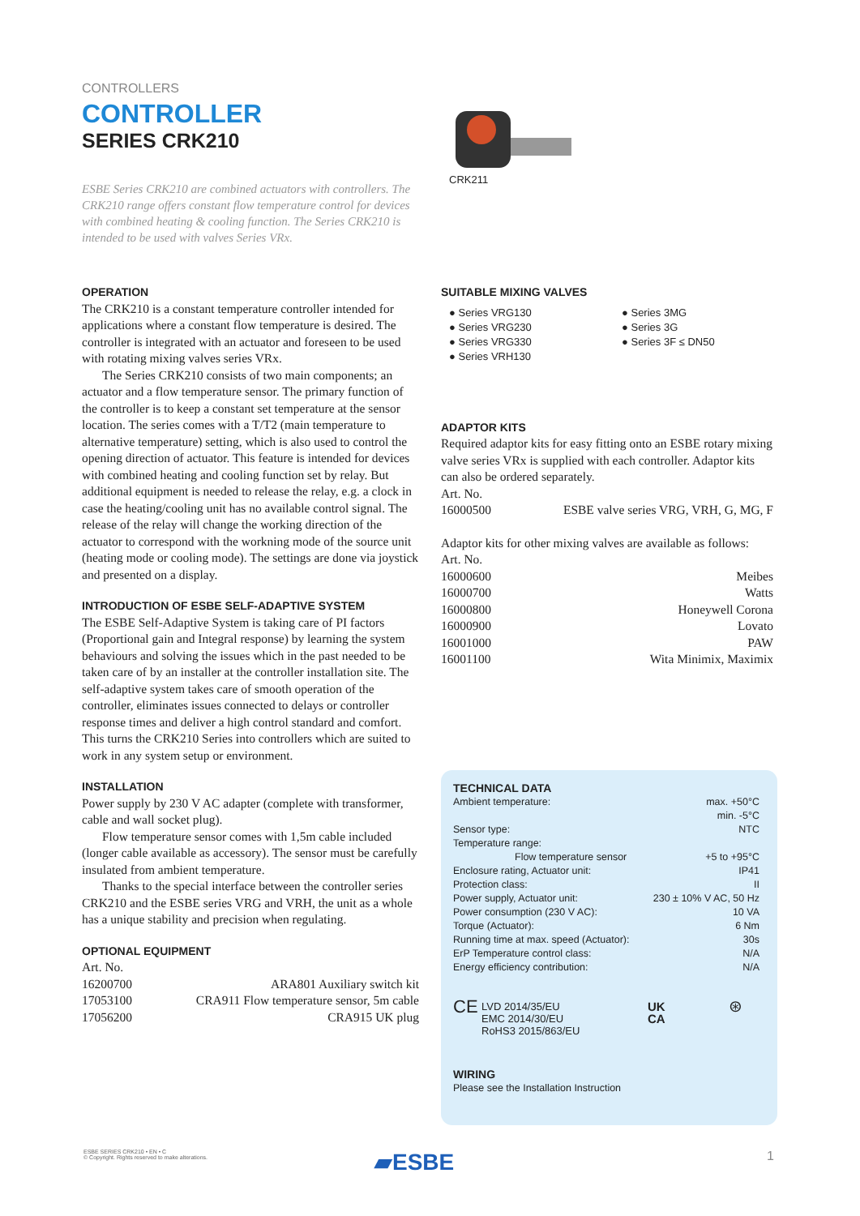CONTROLLERS
CONTROLLER
SERIES CRK210
ESBE Series CRK210 are combined actuators with controllers. The CRK210 range offers constant flow temperature control for devices with combined heating & cooling function. The Series CRK210 is intended to be used with valves Series VRx.
CRK211
OPERATION
The CRK210 is a constant temperature controller intended for applications where a constant flow temperature is desired. The controller is integrated with an actuator and foreseen to be used with rotating mixing valves series VRx.
The Series CRK210 consists of two main components; an actuator and a flow temperature sensor. The primary function of the controller is to keep a constant set temperature at the sensor location. The series comes with a T/T2 (main temperature to alternative temperature) setting, which is also used to control the opening direction of actuator. This feature is intended for devices with combined heating and cooling function set by relay. But additional equipment is needed to release the relay, e.g. a clock in case the heating/cooling unit has no available control signal. The release of the relay will change the working direction of the actuator to correspond with the workning mode of the source unit (heating mode or cooling mode). The settings are done via joystick and presented on a display.
INTRODUCTION OF ESBE SELF-ADAPTIVE SYSTEM
The ESBE Self-Adaptive System is taking care of PI factors (Proportional gain and Integral response) by learning the system behaviours and solving the issues which in the past needed to be taken care of by an installer at the controller installation site. The self-adaptive system takes care of smooth operation of the controller, eliminates issues connected to delays or controller response times and deliver a high control standard and comfort. This turns the CRK210 Series into controllers which are suited to work in any system setup or environment.
INSTALLATION
Power supply by 230 V AC adapter (complete with transformer, cable and wall socket plug).
Flow temperature sensor comes with 1,5m cable included (longer cable available as accessory). The sensor must be carefully insulated from ambient temperature.
Thanks to the special interface between the controller series CRK210 and the ESBE series VRG and VRH, the unit as a whole has a unique stability and precision when regulating.
OPTIONAL EQUIPMENT
Art. No.
| 16200700 | ARA801 Auxiliary switch kit |
| 17053100 | CRA911 Flow temperature sensor, 5m cable |
| 17056200 | CRA915 UK plug |
SUITABLE MIXING VALVES
● Series VRG130
● Series VRG230
● Series VRG330
● Series VRH130
● Series 3MG
● Series 3G
● Series 3F ≤ DN50
ADAPTOR KITS
Required adaptor kits for easy fitting onto an ESBE rotary mixing valve series VRx is supplied with each controller. Adaptor kits can also be ordered separately.
Art. No.
| 16000500 | ESBE valve series VRG, VRH, G, MG, F |
Adaptor kits for other mixing valves are available as follows:
Art. No.
| 16000600 | Meibes |
| 16000700 | Watts |
| 16000800 | Honeywell Corona |
| 16000900 | Lovato |
| 16001000 | PAW |
| 16001100 | Wita Minimix, Maximix |
TECHNICAL DATA
| Ambient temperature: | max. +50°C |
| | min. -5°C |
| Sensor type: | NTC |
| Temperature range: | |
| Flow temperature sensor | +5 to +95°C |
| Enclosure rating, Actuator unit: | IP41 |
| Protection class: | II |
| Power supply, Actuator unit: | 230 ± 10% V AC, 50 Hz |
| Power consumption (230 V AC): | 10 VA |
| Torque (Actuator): | 6 Nm |
| Running time at max. speed (Actuator): | 30s |
| ErP Temperature control class: | N/A |
| Energy efficiency contribution: | N/A |
CE
LVD 2014/35/EU
EMC 2014/30/EU
RoHS3 2015/863/EU
UK
CA
⊛
WIRING
Please see the Installation Instruction
ESBE SERIES CRK210 • EN • C
© Copyright. Rights reserved to make alterations.
▰ESBE 1